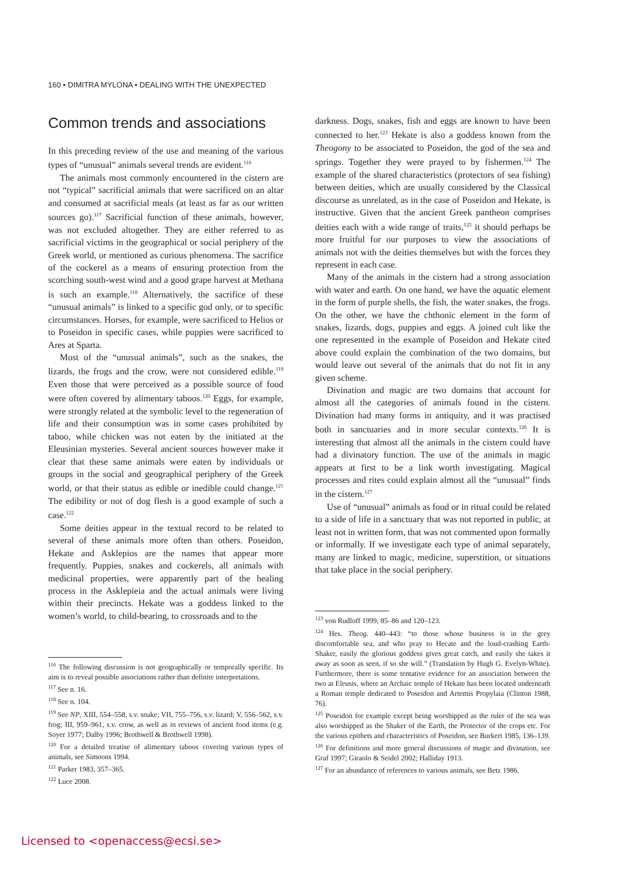160 • DIMITRA MYLONA • DEALING WITH THE UNEXPECTED
Common trends and associations
In this preceding review of the use and meaning of the various types of “unusual” animals several trends are evident.<sup>116</sup>
The animals most commonly encountered in the cistern are not “typical” sacrificial animals that were sacrificed on an altar and consumed at sacrificial meals (at least as far as our written sources go).<sup>117</sup> Sacrificial function of these animals, however, was not excluded altogether. They are either referred to as sacrificial victims in the geographical or social periphery of the Greek world, or mentioned as curious phenomena. The sacrifice of the cockerel as a means of ensuring protection from the scorching south-west wind and a good grape harvest at Methana is such an example.<sup>118</sup> Alternatively, the sacrifice of these “unusual animals” is linked to a specific god only, or to specific circumstances. Horses, for example, were sacrificed to Helios or to Poseidon in specific cases, while puppies were sacrificed to Ares at Sparta.
Most of the “unusual animals”, such as the snakes, the lizards, the frogs and the crow, were not considered edible.<sup>119</sup> Even those that were perceived as a possible source of food were often covered by alimentary taboos.<sup>120</sup> Eggs, for example, were strongly related at the symbolic level to the regeneration of life and their consumption was in some cases prohibited by taboo, while chicken was not eaten by the initiated at the Eleusinian mysteries. Several ancient sources however make it clear that these same animals were eaten by individuals or groups in the social and geographical periphery of the Greek world, or that their status as edible or inedible could change.<sup>121</sup> The edibility or not of dog flesh is a good example of such a case.<sup>122</sup>
Some deities appear in the textual record to be related to several of these animals more often than others. Poseidon, Hekate and Asklepios are the names that appear more frequently. Puppies, snakes and cockerels, all animals with medicinal properties, were apparently part of the healing process in the Asklepieia and the actual animals were living within their precincts. Hekate was a goddess linked to the women’s world, to child-bearing, to crossroads and to the
<sup>116</sup> The following discussion is not geographically or temporally specific. Its aim is to reveal possible associations rather than definite interpretations.
<sup>117</sup> See n. 16.
<sup>118</sup> See n. 104.
<sup>119</sup> See NP, XIII, 554–558, s.v. snake; VII, 755–756, s.v. lizard; V, 556–562, s.v. frog; III, 959–961, s.v. crow, as well as in reviews of ancient food items (e.g. Soyer 1977; Dalby 1996; Brothwell & Brothwell 1998).
<sup>120</sup> For a detailed treatise of alimentary taboos covering various types of animals, see Simoons 1994.
<sup>121</sup> Parker 1983, 357–365.
<sup>122</sup> Luce 2008.
darkness. Dogs, snakes, fish and eggs are known to have been connected to her.<sup>123</sup> Hekate is also a goddess known from the Theogony to be associated to Poseidon, the god of the sea and springs. Together they were prayed to by fishermen.<sup>124</sup> The example of the shared characteristics (protectors of sea fishing) between deities, which are usually considered by the Classical discourse as unrelated, as in the case of Poseidon and Hekate, is instructive. Given that the ancient Greek pantheon comprises deities each with a wide range of traits,<sup>125</sup> it should perhaps be more fruitful for our purposes to view the associations of animals not with the deities themselves but with the forces they represent in each case.
Many of the animals in the cistern had a strong association with water and earth. On one hand, we have the aquatic element in the form of purple shells, the fish, the water snakes, the frogs. On the other, we have the chthonic element in the form of snakes, lizards, dogs, puppies and eggs. A joined cult like the one represented in the example of Poseidon and Hekate cited above could explain the combination of the two domains, but would leave out several of the animals that do not fit in any given scheme.
Divination and magic are two domains that account for almost all the categories of animals found in the cistern. Divination had many forms in antiquity, and it was practised both in sanctuaries and in more secular contexts.<sup>126</sup> It is interesting that almost all the animals in the cistern could have had a divinatory function. The use of the animals in magic appears at first to be a link worth investigating. Magical processes and rites could explain almost all the “unusual” finds in the cistern.<sup>127</sup>
Use of “unusual” animals as food or in ritual could be related to a side of life in a sanctuary that was not reported in public, at least not in written form, that was not commented upon formally or informally. If we investigate each type of animal separately, many are linked to magic, medicine, superstition, or situations that take place in the social periphery.
<sup>123</sup> von Rudloff 1999, 85–86 and 120–123.
<sup>124</sup> Hes. Theog. 440–443: “to those whose business is in the grey discomfortable sea, and who pray to Hecate and the loud-crashing Earth-Shaker, easily the glorious goddess gives great catch, and easily she takes it away as soon as seen, if so she will.” (Translation by Hugh G. Evelyn-White). Furthermore, there is some tentative evidence for an association between the two at Eleusis, where an Archaic temple of Hekate has been located underneath a Roman temple dedicated to Poseidon and Artemis Propylaia (Clinton 1988, 76).
<sup>125</sup> Poseidon for example except being worshipped as the ruler of the sea was also worshipped as the Shaker of the Earth, the Protector of the crops etc. For the various epithets and characteristics of Poseidon, see Burkert 1985, 136–139.
<sup>126</sup> For definitions and more general discussions of magic and divination, see Graf 1997; Giraolo & Seidel 2002; Halliday 1913.
<sup>127</sup> For an abundance of references to various animals, see Betz 1986.
Licensed to <openaccess@ecsi.se>